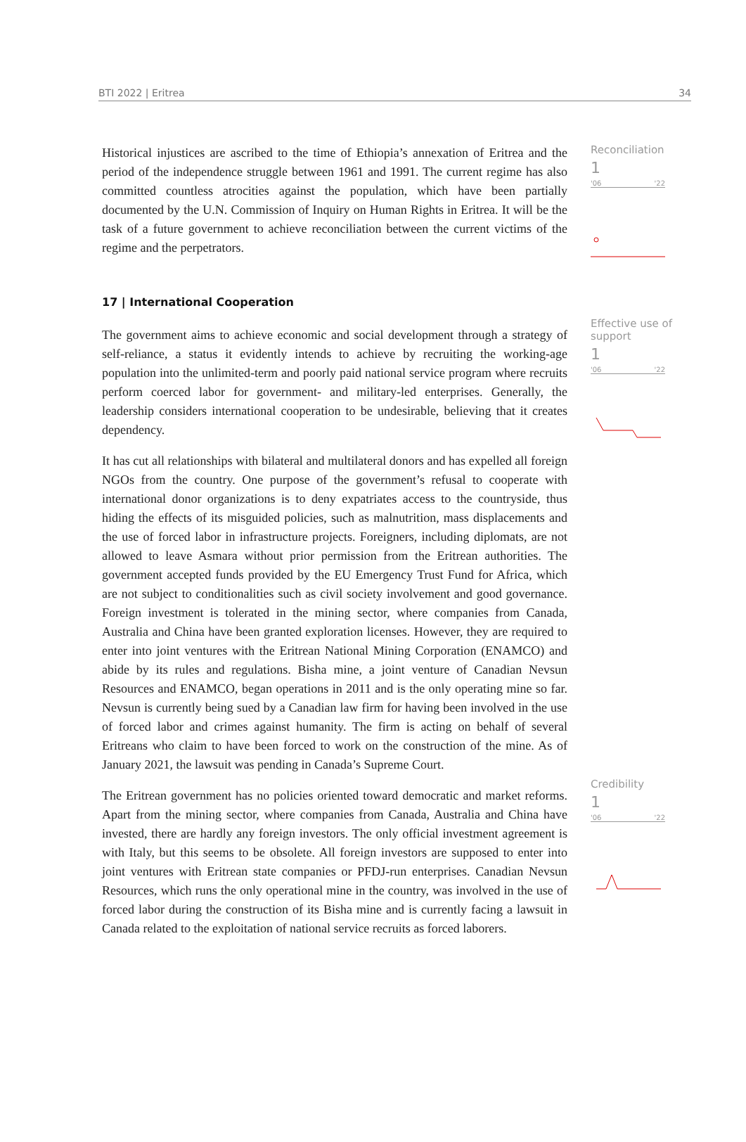BTI 2022 | Eritrea 34
Historical injustices are ascribed to the time of Ethiopia’s annexation of Eritrea and the period of the independence struggle between 1961 and 1991. The current regime has also committed countless atrocities against the population, which have been partially documented by the U.N. Commission of Inquiry on Human Rights in Eritrea. It will be the task of a future government to achieve reconciliation between the current victims of the regime and the perpetrators.
17 | International Cooperation
The government aims to achieve economic and social development through a strategy of self-reliance, a status it evidently intends to achieve by recruiting the working-age population into the unlimited-term and poorly paid national service program where recruits perform coerced labor for government- and military-led enterprises. Generally, the leadership considers international cooperation to be undesirable, believing that it creates dependency.
It has cut all relationships with bilateral and multilateral donors and has expelled all foreign NGOs from the country. One purpose of the government’s refusal to cooperate with international donor organizations is to deny expatriates access to the countryside, thus hiding the effects of its misguided policies, such as malnutrition, mass displacements and the use of forced labor in infrastructure projects. Foreigners, including diplomats, are not allowed to leave Asmara without prior permission from the Eritrean authorities. The government accepted funds provided by the EU Emergency Trust Fund for Africa, which are not subject to conditionalities such as civil society involvement and good governance. Foreign investment is tolerated in the mining sector, where companies from Canada, Australia and China have been granted exploration licenses. However, they are required to enter into joint ventures with the Eritrean National Mining Corporation (ENAMCO) and abide by its rules and regulations. Bisha mine, a joint venture of Canadian Nevsun Resources and ENAMCO, began operations in 2011 and is the only operating mine so far. Nevsun is currently being sued by a Canadian law firm for having been involved in the use of forced labor and crimes against humanity. The firm is acting on behalf of several Eritreans who claim to have been forced to work on the construction of the mine. As of January 2021, the lawsuit was pending in Canada’s Supreme Court.
The Eritrean government has no policies oriented toward democratic and market reforms. Apart from the mining sector, where companies from Canada, Australia and China have invested, there are hardly any foreign investors. The only official investment agreement is with Italy, but this seems to be obsolete. All foreign investors are supposed to enter into joint ventures with Eritrean state companies or PFDJ-run enterprises. Canadian Nevsun Resources, which runs the only operational mine in the country, was involved in the use of forced labor during the construction of its Bisha mine and is currently facing a lawsuit in Canada related to the exploitation of national service recruits as forced laborers.
Reconciliation
1
'06 '22
Effective use of support
1
'06 '22
Credibility
1
'06 '22